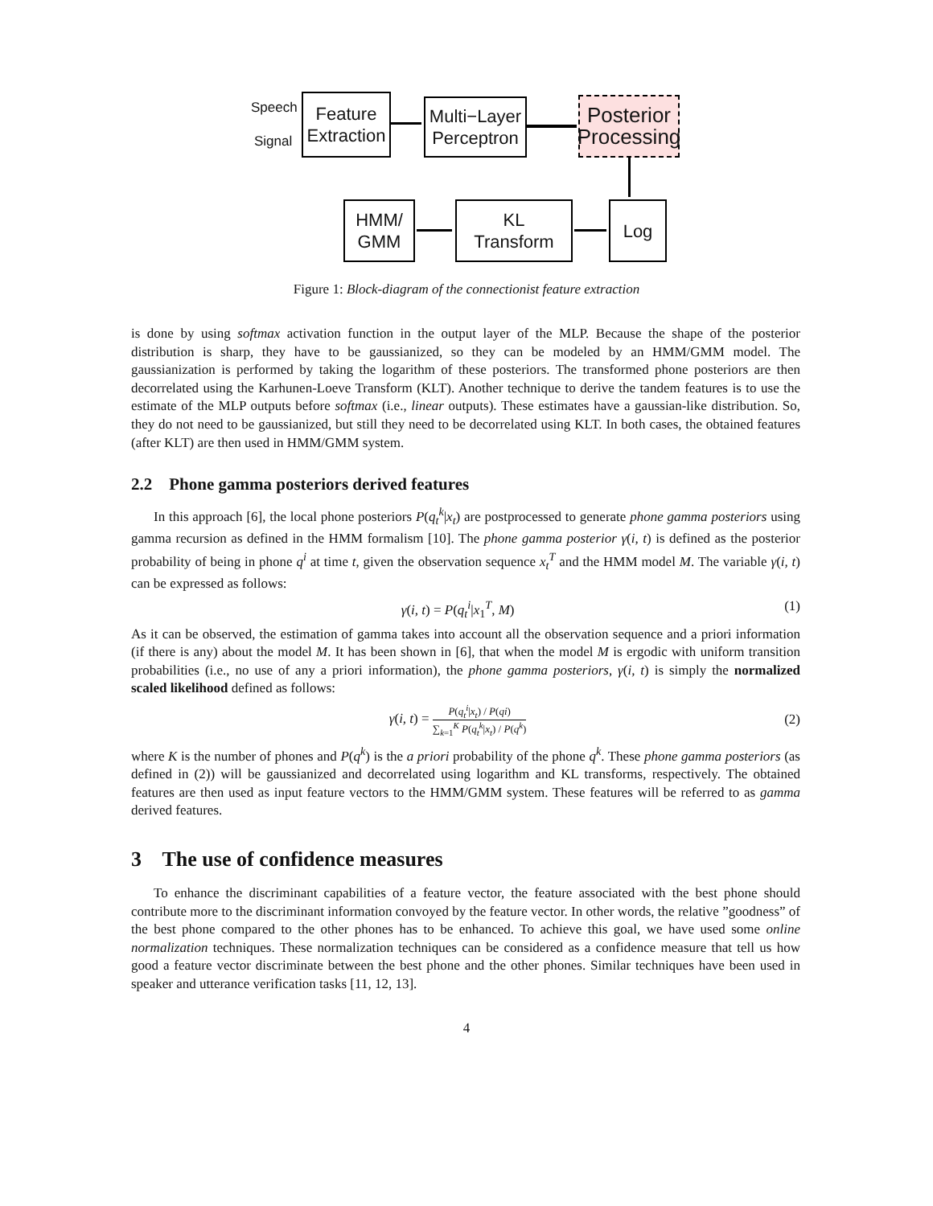Speech
Signal
Feature
Extraction
Multi−Layer
Perceptron
Posterior
Processing
HMM/
GMM
KL
Transform
Log
Figure 1: Block-diagram of the connectionist feature extraction
is done by using softmax activation function in the output layer of the MLP. Because the shape of the posterior distribution is sharp, they have to be gaussianized, so they can be modeled by an HMM/GMM model. The gaussianization is performed by taking the logarithm of these posteriors. The transformed phone posteriors are then decorrelated using the Karhunen-Loeve Transform (KLT). Another technique to derive the tandem features is to use the estimate of the MLP outputs before softmax (i.e., linear outputs). These estimates have a gaussian-like distribution. So, they do not need to be gaussianized, but still they need to be decorrelated using KLT. In both cases, the obtained features (after KLT) are then used in HMM/GMM system.
2.2 Phone gamma posteriors derived features
In this approach [6], the local phone posteriors P(q<sub>t</sub><sup>k</sup>|x<sub>t</sub>) are postprocessed to generate phone gamma posteriors using gamma recursion as defined in the HMM formalism [10]. The phone gamma posterior γ(i, t) is defined as the posterior probability of being in phone q<sup>i</sup> at time t, given the observation sequence x<sub>t</sub><sup>T</sup> and the HMM model M. The variable γ(i, t) can be expressed as follows:
γ(i, t) = P(q<sub>t</sub><sup>i</sup>|x<sub>1</sub><sup>T</sup>, M) (1)
As it can be observed, the estimation of gamma takes into account all the observation sequence and a priori information (if there is any) about the model M. It has been shown in [6], that when the model M is ergodic with uniform transition probabilities (i.e., no use of any a priori information), the phone gamma posteriors, γ(i, t) is simply the normalized scaled likelihood defined as follows:
γ(i, t) = P(q<sub>t</sub><sup>i</sup>|x<sub>t</sub>) / P(qi) ∑<sub>k=1</sub><sup>K</sup> P(q<sub>t</sub><sup>k</sup>|x<sub>t</sub>) / P(q<sup>k</sup>) (2)
where K is the number of phones and P(q<sup>k</sup>) is the a priori probability of the phone q<sup>k</sup>. These phone gamma posteriors (as defined in (2)) will be gaussianized and decorrelated using logarithm and KL transforms, respectively. The obtained features are then used as input feature vectors to the HMM/GMM system. These features will be referred to as gamma derived features.
3 The use of confidence measures
To enhance the discriminant capabilities of a feature vector, the feature associated with the best phone should contribute more to the discriminant information convoyed by the feature vector. In other words, the relative ”goodness” of the best phone compared to the other phones has to be enhanced. To achieve this goal, we have used some online normalization techniques. These normalization techniques can be considered as a confidence measure that tell us how good a feature vector discriminate between the best phone and the other phones. Similar techniques have been used in speaker and utterance verification tasks [11, 12, 13].
4